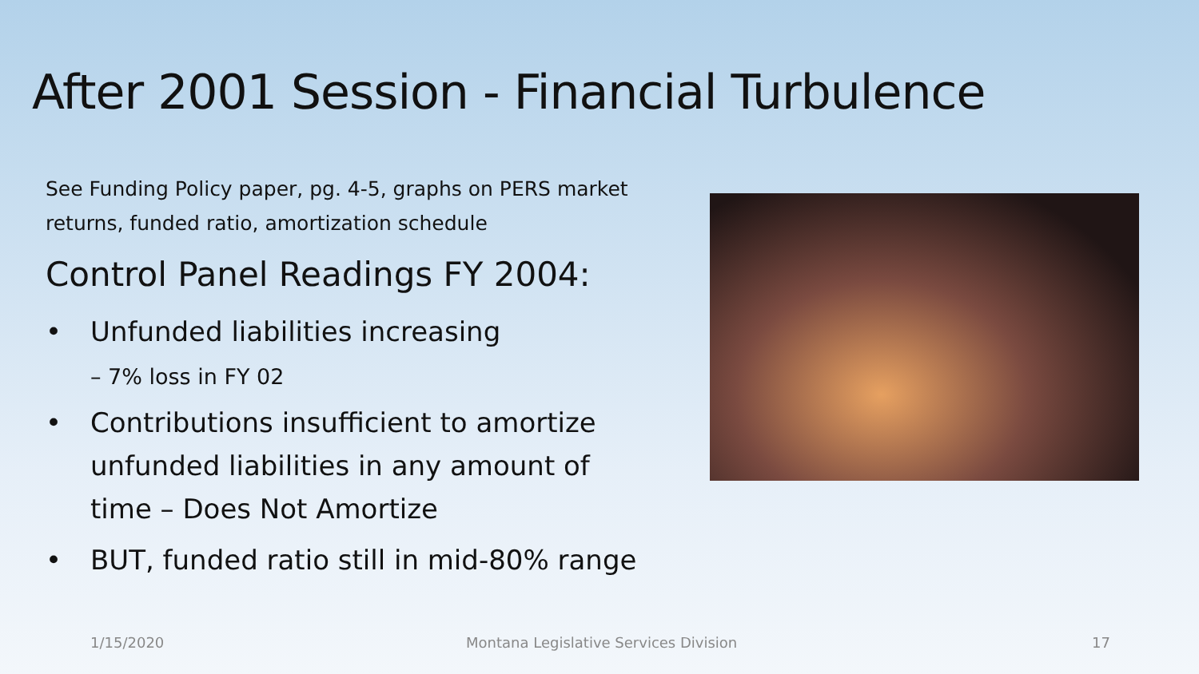After 2001 Session - Financial Turbulence
See Funding Policy paper, pg. 4-5, graphs on PERS market returns, funded ratio, amortization schedule
Control Panel Readings FY 2004:
• Unfunded liabilities increasing
– 7% loss in FY 02
• Contributions insufficient to amortize unfunded liabilities in any amount of time – Does Not Amortize
• BUT, funded ratio still in mid-80% range
1/15/2020
Montana Legislative Services Division
17